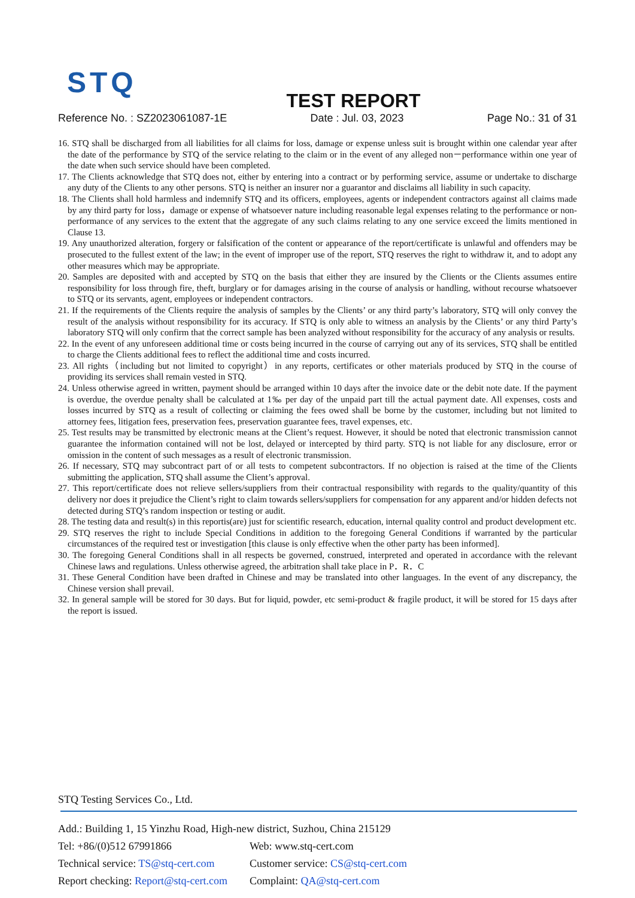STQ
TEST REPORT
Reference No. : SZ2023061087-1E Date : Jul. 03, 2023 Page No.: 31 of 31
16. STQ shall be discharged from all liabilities for all claims for loss, damage or expense unless suit is brought within one calendar year after the date of the performance by STQ of the service relating to the claim or in the event of any alleged non－performance within one year of the date when such service should have been completed.
17. The Clients acknowledge that STQ does not, either by entering into a contract or by performing service, assume or undertake to discharge any duty of the Clients to any other persons. STQ is neither an insurer nor a guarantor and disclaims all liability in such capacity.
18. The Clients shall hold harmless and indemnify STQ and its officers, employees, agents or independent contractors against all claims made by any third party for loss，damage or expense of whatsoever nature including reasonable legal expenses relating to the performance or non- performance of any services to the extent that the aggregate of any such claims relating to any one service exceed the limits mentioned in Clause 13.
19. Any unauthorized alteration, forgery or falsification of the content or appearance of the report/certificate is unlawful and offenders may be prosecuted to the fullest extent of the law; in the event of improper use of the report, STQ reserves the right to withdraw it, and to adopt any other measures which may be appropriate.
20. Samples are deposited with and accepted by STQ on the basis that either they are insured by the Clients or the Clients assumes entire responsibility for loss through fire, theft, burglary or for damages arising in the course of analysis or handling, without recourse whatsoever to STQ or its servants, agent, employees or independent contractors.
21. If the requirements of the Clients require the analysis of samples by the Clients’ or any third party’s laboratory, STQ will only convey the result of the analysis without responsibility for its accuracy. If STQ is only able to witness an analysis by the Clients’ or any third Party’s laboratory STQ will only confirm that the correct sample has been analyzed without responsibility for the accuracy of any analysis or results.
22. In the event of any unforeseen additional time or costs being incurred in the course of carrying out any of its services, STQ shall be entitled to charge the Clients additional fees to reflect the additional time and costs incurred.
23. All rights（including but not limited to copyright）in any reports, certificates or other materials produced by STQ in the course of providing its services shall remain vested in STQ.
24. Unless otherwise agreed in written, payment should be arranged within 10 days after the invoice date or the debit note date. If the payment is overdue, the overdue penalty shall be calculated at 1‰ per day of the unpaid part till the actual payment date. All expenses, costs and losses incurred by STQ as a result of collecting or claiming the fees owed shall be borne by the customer, including but not limited to attorney fees, litigation fees, preservation fees, preservation guarantee fees, travel expenses, etc.
25. Test results may be transmitted by electronic means at the Client’s request. However, it should be noted that electronic transmission cannot guarantee the information contained will not be lost, delayed or intercepted by third party. STQ is not liable for any disclosure, error or omission in the content of such messages as a result of electronic transmission.
26. If necessary, STQ may subcontract part of or all tests to competent subcontractors. If no objection is raised at the time of the Clients submitting the application, STQ shall assume the Client’s approval.
27. This report/certificate does not relieve sellers/suppliers from their contractual responsibility with regards to the quality/quantity of this delivery nor does it prejudice the Client’s right to claim towards sellers/suppliers for compensation for any apparent and/or hidden defects not detected during STQ’s random inspection or testing or audit.
28. The testing data and result(s) in this reportis(are) just for scientific research, education, internal quality control and product development etc.
29. STQ reserves the right to include Special Conditions in addition to the foregoing General Conditions if warranted by the particular circumstances of the required test or investigation [this clause is only effective when the other party has been informed].
30. The foregoing General Conditions shall in all respects be governed, construed, interpreted and operated in accordance with the relevant Chinese laws and regulations. Unless otherwise agreed, the arbitration shall take place in P．R．C
31. These General Condition have been drafted in Chinese and may be translated into other languages. In the event of any discrepancy, the Chinese version shall prevail.
32. In general sample will be stored for 30 days. But for liquid, powder, etc semi-product & fragile product, it will be stored for 15 days after the report is issued.
STQ Testing Services Co., Ltd.
Add.: Building 1, 15 Yinzhu Road, High-new district, Suzhou, China 215129
Tel: +86/(0)512 67991866 Web: www.stq-cert.com
Technical service: TS@stq-cert.com Customer service: CS@stq-cert.com
Report checking: Report@stq-cert.com Complaint: QA@stq-cert.com